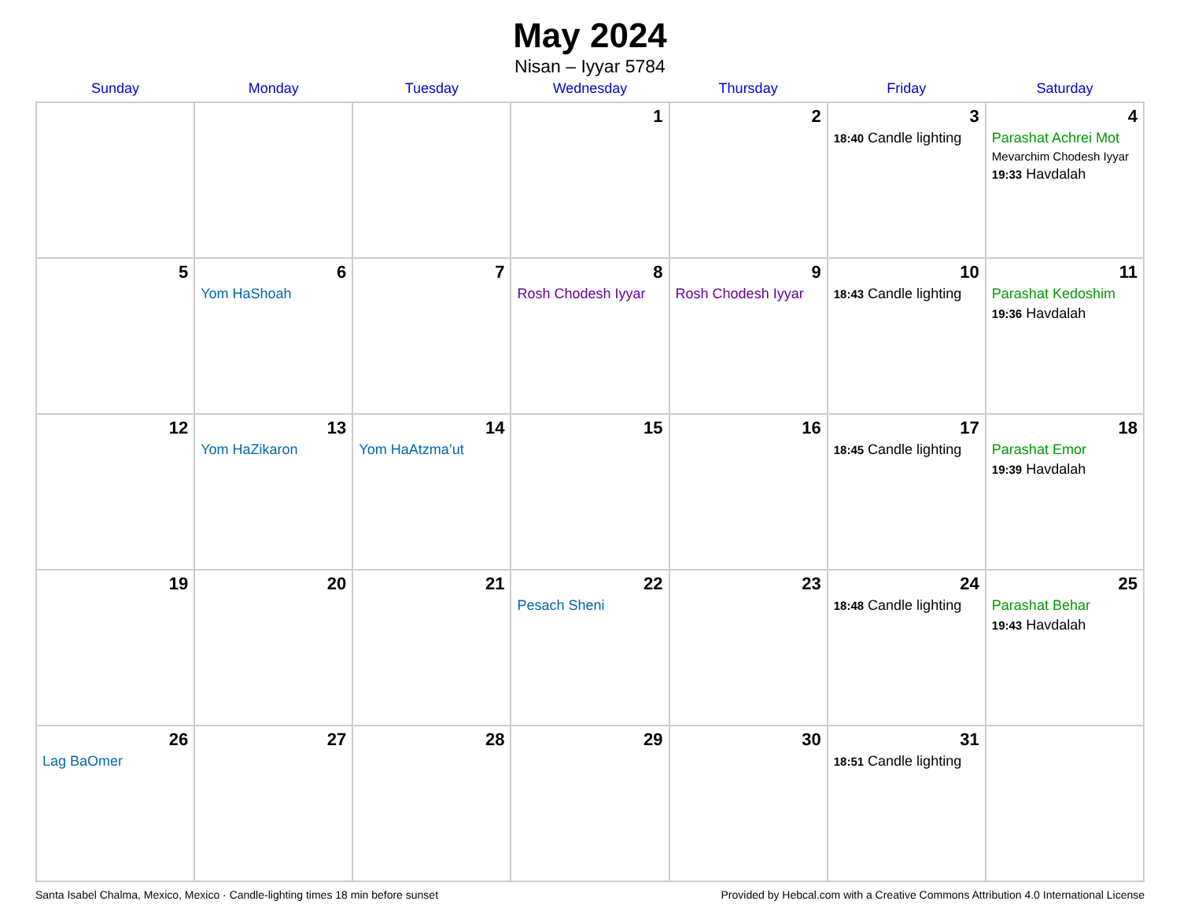May 2024
Nisan – Iyyar 5784
| Sunday | Monday | Tuesday | Wednesday | Thursday | Friday | Saturday |
| --- | --- | --- | --- | --- | --- | --- |
| | | | 1 | 2 | 3 18:40 Candle lighting | 4 Parashat Achrei Mot Mevarchim Chodesh Iyyar 19:33 Havdalah |
| 5 | 6 Yom HaShoah | 7 | 8 Rosh Chodesh Iyyar | 9 Rosh Chodesh Iyyar | 10 18:43 Candle lighting | 11 Parashat Kedoshim 19:36 Havdalah |
| 12 | 13 Yom HaZikaron | 14 Yom HaAtzma’ut | 15 | 16 | 17 18:45 Candle lighting | 18 Parashat Emor 19:39 Havdalah |
| 19 | 20 | 21 | 22 Pesach Sheni | 23 | 24 18:48 Candle lighting | 25 Parashat Behar 19:43 Havdalah |
| 26 Lag BaOmer | 27 | 28 | 29 | 30 | 31 18:51 Candle lighting | |
Santa Isabel Chalma, Mexico, Mexico · Candle-lighting times 18 min before sunset Provided by Hebcal.com with a Creative Commons Attribution 4.0 International License